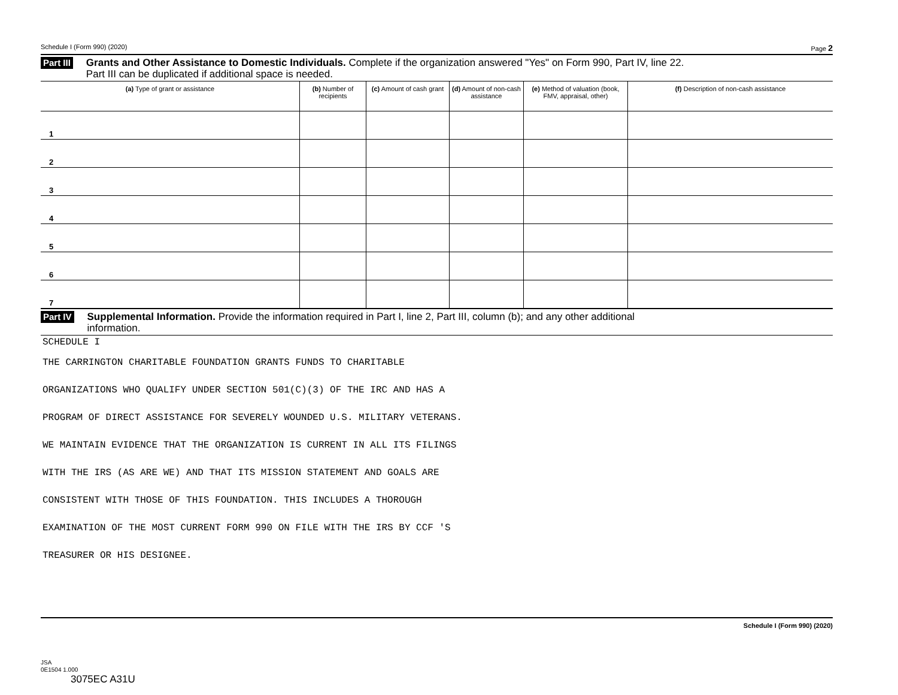Schedule I (Form 990) (2020) Page 2
Part III Grants and Other Assistance to Domestic Individuals. Complete if the organization answered "Yes" on Form 990, Part IV, line 22.
Part III can be duplicated if additional space is needed.
| (a) Type of grant or assistance | (b) Number of recipients | (c) Amount of cash grant | (d) Amount of non-cash assistance | (e) Method of valuation (book, FMV, appraisal, other) | (f) Description of non-cash assistance |
| --- | --- | --- | --- | --- | --- |
| 1 | | | | | |
| 2 | | | | | |
| 3 | | | | | |
| 4 | | | | | |
| 5 | | | | | |
| 6 | | | | | |
| 7 | | | | | |
Part IV Supplemental Information. Provide the information required in Part I, line 2, Part III, column (b); and any other additional
information.
SCHEDULE I
THE CARRINGTON CHARITABLE FOUNDATION GRANTS FUNDS TO CHARITABLE
ORGANIZATIONS WHO QUALIFY UNDER SECTION 501(C)(3) OF THE IRC AND HAS A
PROGRAM OF DIRECT ASSISTANCE FOR SEVERELY WOUNDED U.S. MILITARY VETERANS.
WE MAINTAIN EVIDENCE THAT THE ORGANIZATION IS CURRENT IN ALL ITS FILINGS
WITH THE IRS (AS ARE WE) AND THAT ITS MISSION STATEMENT AND GOALS ARE
CONSISTENT WITH THOSE OF THIS FOUNDATION. THIS INCLUDES A THOROUGH
EXAMINATION OF THE MOST CURRENT FORM 990 ON FILE WITH THE IRS BY CCF 'S
TREASURER OR HIS DESIGNEE.
Schedule I (Form 990) (2020)
JSA
0E1504 1.000
3075EC A31U